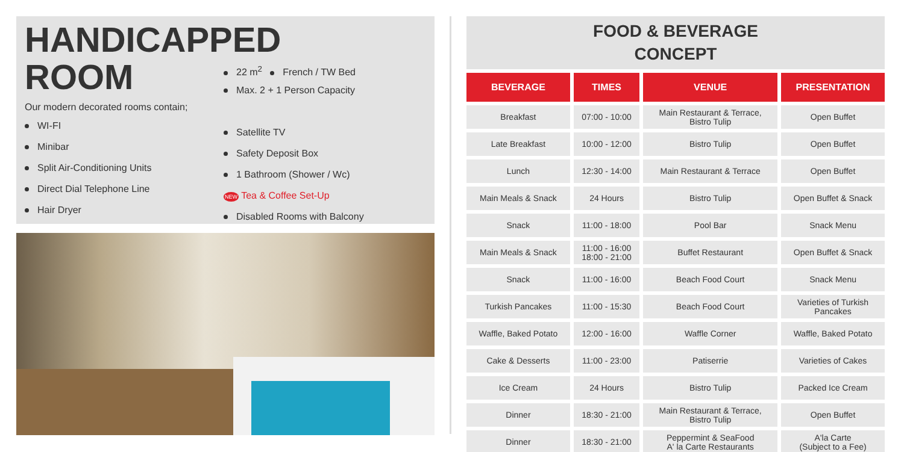HANDICAPPED
ROOM
Our modern decorated rooms contain;
WI-FI
Minibar
Split Air-Conditioning Units
Direct Dial Telephone Line
Hair Dryer
22 m<sup>2</sup> French / TW Bed
Max. 2 + 1 Person Capacity
Satellite TV
Safety Deposit Box
1 Bathroom (Shower / Wc)
NEW Tea & Coffee Set-Up
Disabled Rooms with Balcony
FOOD & BEVERAGE
CONCEPT
| BEVERAGE | TIMES | VENUE | PRESENTATION |
| --- | --- | --- | --- |
| Breakfast | 07:00 - 10:00 | Main Restaurant & Terrace, Bistro Tulip | Open Buffet |
| Late Breakfast | 10:00 - 12:00 | Bistro Tulip | Open Buffet |
| Lunch | 12:30 - 14:00 | Main Restaurant & Terrace | Open Buffet |
| Main Meals & Snack | 24 Hours | Bistro Tulip | Open Buffet & Snack |
| Snack | 11:00 - 18:00 | Pool Bar | Snack Menu |
| Main Meals & Snack | 11:00 - 16:00 18:00 - 21:00 | Buffet Restaurant | Open Buffet & Snack |
| Snack | 11:00 - 16:00 | Beach Food Court | Snack Menu |
| Turkish Pancakes | 11:00 - 15:30 | Beach Food Court | Varieties of Turkish Pancakes |
| Waffle, Baked Potato | 12:00 - 16:00 | Waffle Corner | Waffle, Baked Potato |
| Cake & Desserts | 11:00 - 23:00 | Patiserrie | Varieties of Cakes |
| Ice Cream | 24 Hours | Bistro Tulip | Packed Ice Cream |
| Dinner | 18:30 - 21:00 | Main Restaurant & Terrace, Bistro Tulip | Open Buffet |
| Dinner | 18:30 - 21:00 | Peppermint & SeaFood A' la Carte Restaurants | A'la Carte (Subject to a Fee) |